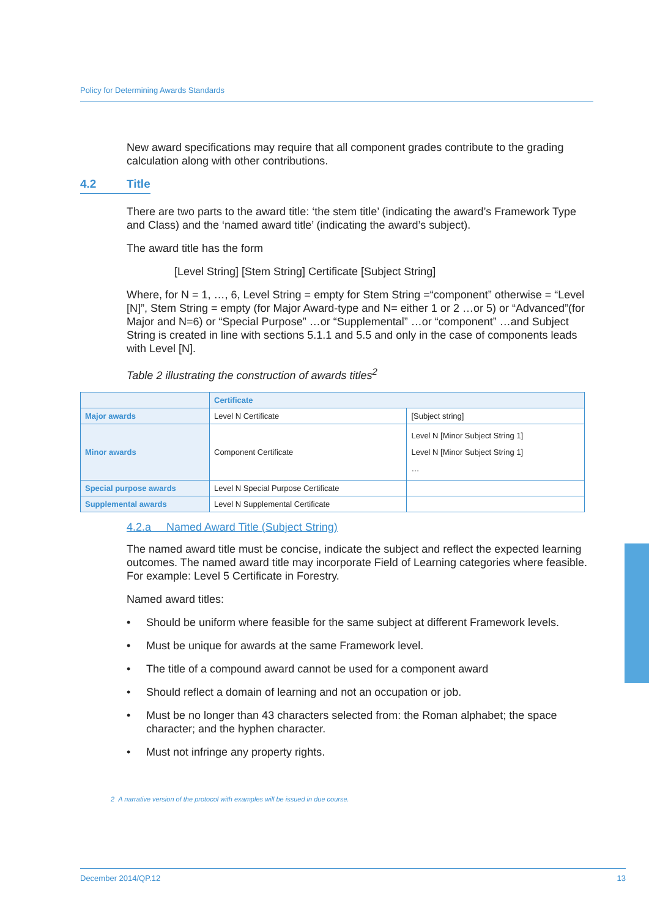Policy for Determining Awards Standards
New award specifications may require that all component grades contribute to the grading calculation along with other contributions.
4.2 Title
There are two parts to the award title: ‘the stem title’ (indicating the award’s Framework Type and Class) and the ‘named award title’ (indicating the award’s subject).
The award title has the form
[Level String] [Stem String] Certificate [Subject String]
Where, for N = 1, …, 6, Level String = empty for Stem String =“component” otherwise = “Level [N]”, Stem String = empty (for Major Award-type and N= either 1 or 2 …or 5) or “Advanced”(for Major and N=6) or “Special Purpose” …or “Supplemental” …or “component” …and Subject String is created in line with sections 5.1.1 and 5.5 and only in the case of components leads with Level [N].
Table 2 illustrating the construction of awards titles<sup>2</sup>
| | Certificate | |
| Major awards | Level N Certificate | [Subject string] |
| Minor awards | Component Certificate | Level N [Minor Subject String 1] Level N [Minor Subject String 1] … |
| Special purpose awards | Level N Special Purpose Certificate | |
| Supplemental awards | Level N Supplemental Certificate | |
4.2.a Named Award Title (Subject String)
The named award title must be concise, indicate the subject and reflect the expected learning outcomes. The named award title may incorporate Field of Learning categories where feasible. For example: Level 5 Certificate in Forestry.
Named award titles:
• Should be uniform where feasible for the same subject at different Framework levels.
• Must be unique for awards at the same Framework level.
• The title of a compound award cannot be used for a component award
• Should reflect a domain of learning and not an occupation or job.
• Must be no longer than 43 characters selected from: the Roman alphabet; the space character; and the hyphen character.
• Must not infringe any property rights.
2 A narrative version of the protocol with examples will be issued in due course.
December 2014/QP.12 13